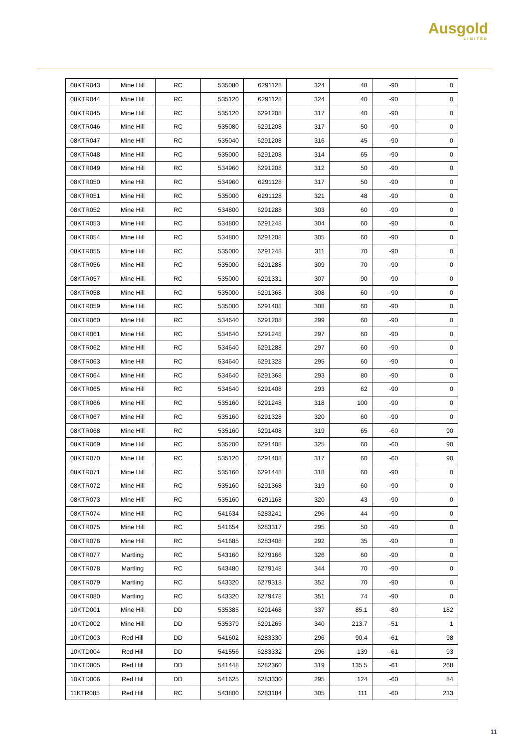Ausgold
LIMITED
| 08KTR043 | Mine Hill | RC | 535080 | 6291128 | 324 | 48 | -90 | 0 |
| 08KTR044 | Mine Hill | RC | 535120 | 6291128 | 324 | 40 | -90 | 0 |
| 08KTR045 | Mine Hill | RC | 535120 | 6291208 | 317 | 40 | -90 | 0 |
| 08KTR046 | Mine Hill | RC | 535080 | 6291208 | 317 | 50 | -90 | 0 |
| 08KTR047 | Mine Hill | RC | 535040 | 6291208 | 316 | 45 | -90 | 0 |
| 08KTR048 | Mine Hill | RC | 535000 | 6291208 | 314 | 65 | -90 | 0 |
| 08KTR049 | Mine Hill | RC | 534960 | 6291208 | 312 | 50 | -90 | 0 |
| 08KTR050 | Mine Hill | RC | 534960 | 6291128 | 317 | 50 | -90 | 0 |
| 08KTR051 | Mine Hill | RC | 535000 | 6291128 | 321 | 48 | -90 | 0 |
| 08KTR052 | Mine Hill | RC | 534800 | 6291288 | 303 | 60 | -90 | 0 |
| 08KTR053 | Mine Hill | RC | 534800 | 6291248 | 304 | 60 | -90 | 0 |
| 08KTR054 | Mine Hill | RC | 534800 | 6291208 | 305 | 60 | -90 | 0 |
| 08KTR055 | Mine Hill | RC | 535000 | 6291248 | 311 | 70 | -90 | 0 |
| 08KTR056 | Mine Hill | RC | 535000 | 6291288 | 309 | 70 | -90 | 0 |
| 08KTR057 | Mine Hill | RC | 535000 | 6291331 | 307 | 90 | -90 | 0 |
| 08KTR058 | Mine Hill | RC | 535000 | 6291368 | 308 | 60 | -90 | 0 |
| 08KTR059 | Mine Hill | RC | 535000 | 6291408 | 308 | 60 | -90 | 0 |
| 08KTR060 | Mine Hill | RC | 534640 | 6291208 | 299 | 60 | -90 | 0 |
| 08KTR061 | Mine Hill | RC | 534640 | 6291248 | 297 | 60 | -90 | 0 |
| 08KTR062 | Mine Hill | RC | 534640 | 6291288 | 297 | 60 | -90 | 0 |
| 08KTR063 | Mine Hill | RC | 534640 | 6291328 | 295 | 60 | -90 | 0 |
| 08KTR064 | Mine Hill | RC | 534640 | 6291368 | 293 | 80 | -90 | 0 |
| 08KTR065 | Mine Hill | RC | 534640 | 6291408 | 293 | 62 | -90 | 0 |
| 08KTR066 | Mine Hill | RC | 535160 | 6291248 | 318 | 100 | -90 | 0 |
| 08KTR067 | Mine Hill | RC | 535160 | 6291328 | 320 | 60 | -90 | 0 |
| 08KTR068 | Mine Hill | RC | 535160 | 6291408 | 319 | 65 | -60 | 90 |
| 08KTR069 | Mine Hill | RC | 535200 | 6291408 | 325 | 60 | -60 | 90 |
| 08KTR070 | Mine Hill | RC | 535120 | 6291408 | 317 | 60 | -60 | 90 |
| 08KTR071 | Mine Hill | RC | 535160 | 6291448 | 318 | 60 | -90 | 0 |
| 08KTR072 | Mine Hill | RC | 535160 | 6291368 | 319 | 60 | -90 | 0 |
| 08KTR073 | Mine Hill | RC | 535160 | 6291168 | 320 | 43 | -90 | 0 |
| 08KTR074 | Mine Hill | RC | 541634 | 6283241 | 296 | 44 | -90 | 0 |
| 08KTR075 | Mine Hill | RC | 541654 | 6283317 | 295 | 50 | -90 | 0 |
| 08KTR076 | Mine Hill | RC | 541685 | 6283408 | 292 | 35 | -90 | 0 |
| 08KTR077 | Martling | RC | 543160 | 6279166 | 326 | 60 | -90 | 0 |
| 08KTR078 | Martling | RC | 543480 | 6279148 | 344 | 70 | -90 | 0 |
| 08KTR079 | Martling | RC | 543320 | 6279318 | 352 | 70 | -90 | 0 |
| 08KTR080 | Martling | RC | 543320 | 6279478 | 351 | 74 | -90 | 0 |
| 10KTD001 | Mine Hill | DD | 535385 | 6291468 | 337 | 85.1 | -80 | 182 |
| 10KTD002 | Mine Hill | DD | 535379 | 6291265 | 340 | 213.7 | -51 | 1 |
| 10KTD003 | Red Hill | DD | 541602 | 6283330 | 296 | 90.4 | -61 | 98 |
| 10KTD004 | Red Hill | DD | 541556 | 6283332 | 296 | 139 | -61 | 93 |
| 10KTD005 | Red Hill | DD | 541448 | 6282360 | 319 | 135.5 | -61 | 268 |
| 10KTD006 | Red Hill | DD | 541625 | 6283330 | 295 | 124 | -60 | 84 |
| 11KTR085 | Red Hill | RC | 543800 | 6283184 | 305 | 111 | -60 | 233 |
11